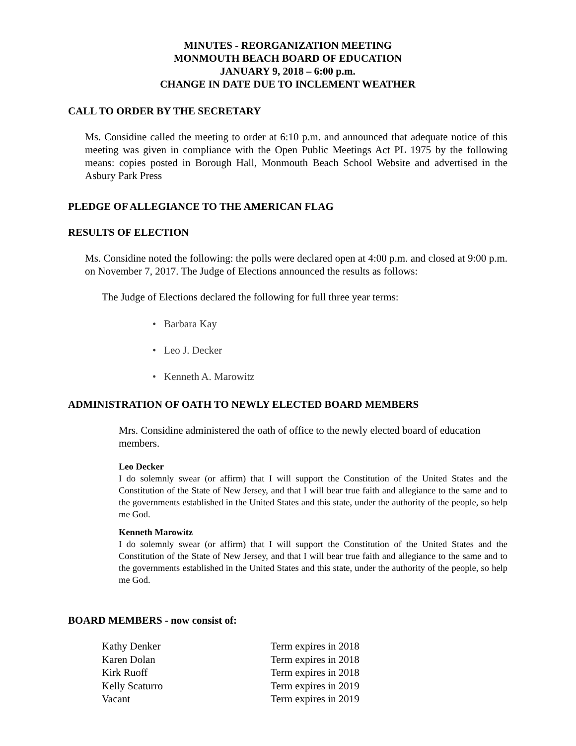MINUTES - REORGANIZATION MEETING
MONMOUTH BEACH BOARD OF EDUCATION
JANUARY 9, 2018 – 6:00 p.m.
CHANGE IN DATE DUE TO INCLEMENT WEATHER
CALL TO ORDER BY THE SECRETARY
Ms. Considine called the meeting to order at 6:10 p.m. and announced that adequate notice of this meeting was given in compliance with the Open Public Meetings Act PL 1975 by the following means: copies posted in Borough Hall, Monmouth Beach School Website and advertised in the Asbury Park Press
PLEDGE OF ALLEGIANCE TO THE AMERICAN FLAG
RESULTS OF ELECTION
Ms. Considine noted the following: the polls were declared open at 4:00 p.m. and closed at 9:00 p.m. on November 7, 2017. The Judge of Elections announced the results as follows:
The Judge of Elections declared the following for full three year terms:
• Barbara Kay
• Leo J. Decker
• Kenneth A. Marowitz
ADMINISTRATION OF OATH TO NEWLY ELECTED BOARD MEMBERS
Mrs. Considine administered the oath of office to the newly elected board of education members.
Leo Decker
I do solemnly swear (or affirm) that I will support the Constitution of the United States and the Constitution of the State of New Jersey, and that I will bear true faith and allegiance to the same and to the governments established in the United States and this state, under the authority of the people, so help me God.
Kenneth Marowitz
I do solemnly swear (or affirm) that I will support the Constitution of the United States and the Constitution of the State of New Jersey, and that I will bear true faith and allegiance to the same and to the governments established in the United States and this state, under the authority of the people, so help me God.
BOARD MEMBERS - now consist of:
| Kathy Denker | Term expires in 2018 |
| Karen Dolan | Term expires in 2018 |
| Kirk Ruoff | Term expires in 2018 |
| Kelly Scaturro | Term expires in 2019 |
| Vacant | Term expires in 2019 |